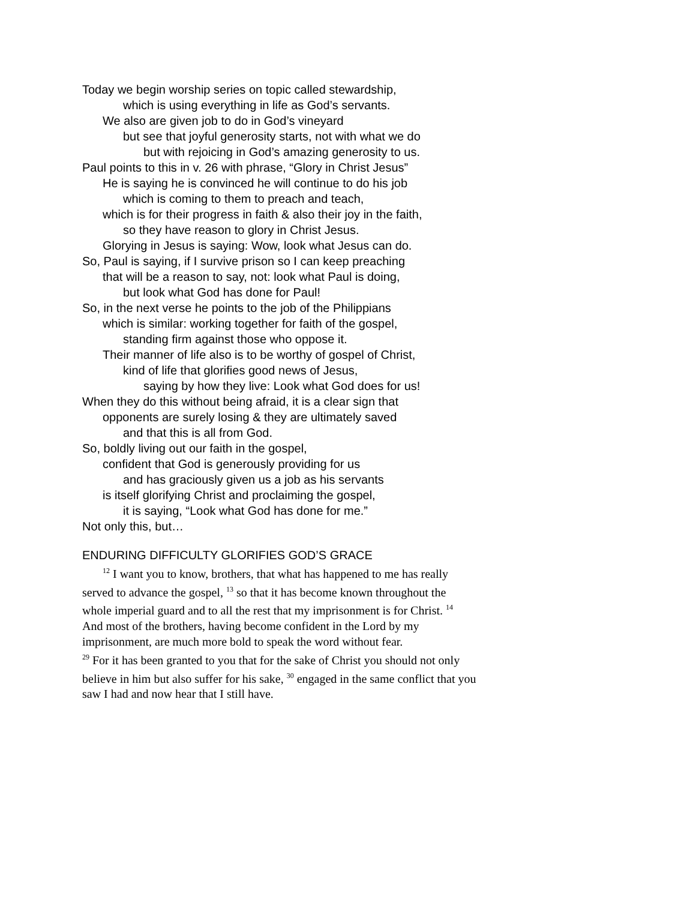Today we begin worship series on topic called stewardship,
which is using everything in life as God’s servants.
We also are given job to do in God’s vineyard
but see that joyful generosity starts, not with what we do
but with rejoicing in God’s amazing generosity to us.
Paul points to this in v. 26 with phrase, “Glory in Christ Jesus”
He is saying he is convinced he will continue to do his job
which is coming to them to preach and teach,
which is for their progress in faith & also their joy in the faith,
so they have reason to glory in Christ Jesus.
Glorying in Jesus is saying: Wow, look what Jesus can do.
So, Paul is saying, if I survive prison so I can keep preaching
that will be a reason to say, not: look what Paul is doing,
but look what God has done for Paul!
So, in the next verse he points to the job of the Philippians
which is similar: working together for faith of the gospel,
standing firm against those who oppose it.
Their manner of life also is to be worthy of gospel of Christ,
kind of life that glorifies good news of Jesus,
saying by how they live: Look what God does for us!
When they do this without being afraid, it is a clear sign that
opponents are surely losing & they are ultimately saved
and that this is all from God.
So, boldly living out our faith in the gospel,
confident that God is generously providing for us
and has graciously given us a job as his servants
is itself glorifying Christ and proclaiming the gospel,
it is saying, “Look what God has done for me.”
Not only this, but…
ENDURING DIFFICULTY GLORIFIES GOD’S GRACE
<sup>12</sup> I want you to know, brothers, that what has happened to me has really served to advance the gospel, <sup>13</sup> so that it has become known throughout the whole imperial guard and to all the rest that my imprisonment is for Christ. <sup>14</sup> And most of the brothers, having become confident in the Lord by my imprisonment, are much more bold to speak the word without fear.
<sup>29</sup> For it has been granted to you that for the sake of Christ you should not only believe in him but also suffer for his sake, <sup>30</sup> engaged in the same conflict that you saw I had and now hear that I still have.